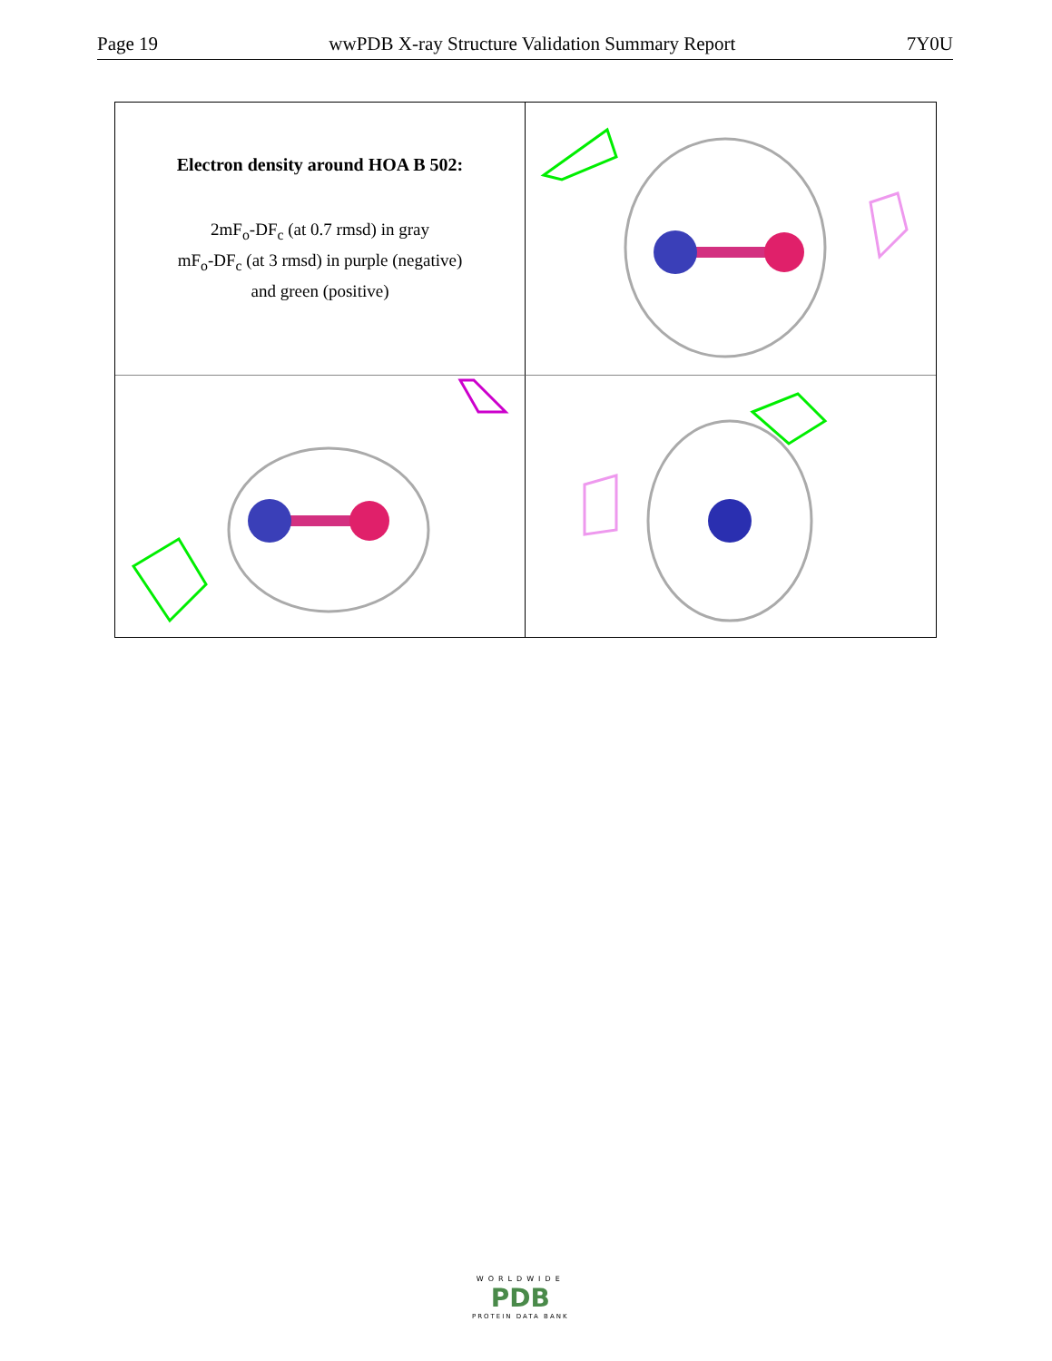Page 19 wwPDB X-ray Structure Validation Summary Report 7Y0U
Electron density around HOA B 502:
2mF<sub>o</sub>-DF<sub>c</sub> (at 0.7 rmsd) in gray
mF<sub>o</sub>-DF<sub>c</sub> (at 3 rmsd) in purple (negative)
and green (positive)
WORLDWIDE
PDB
PROTEIN DATA BANK